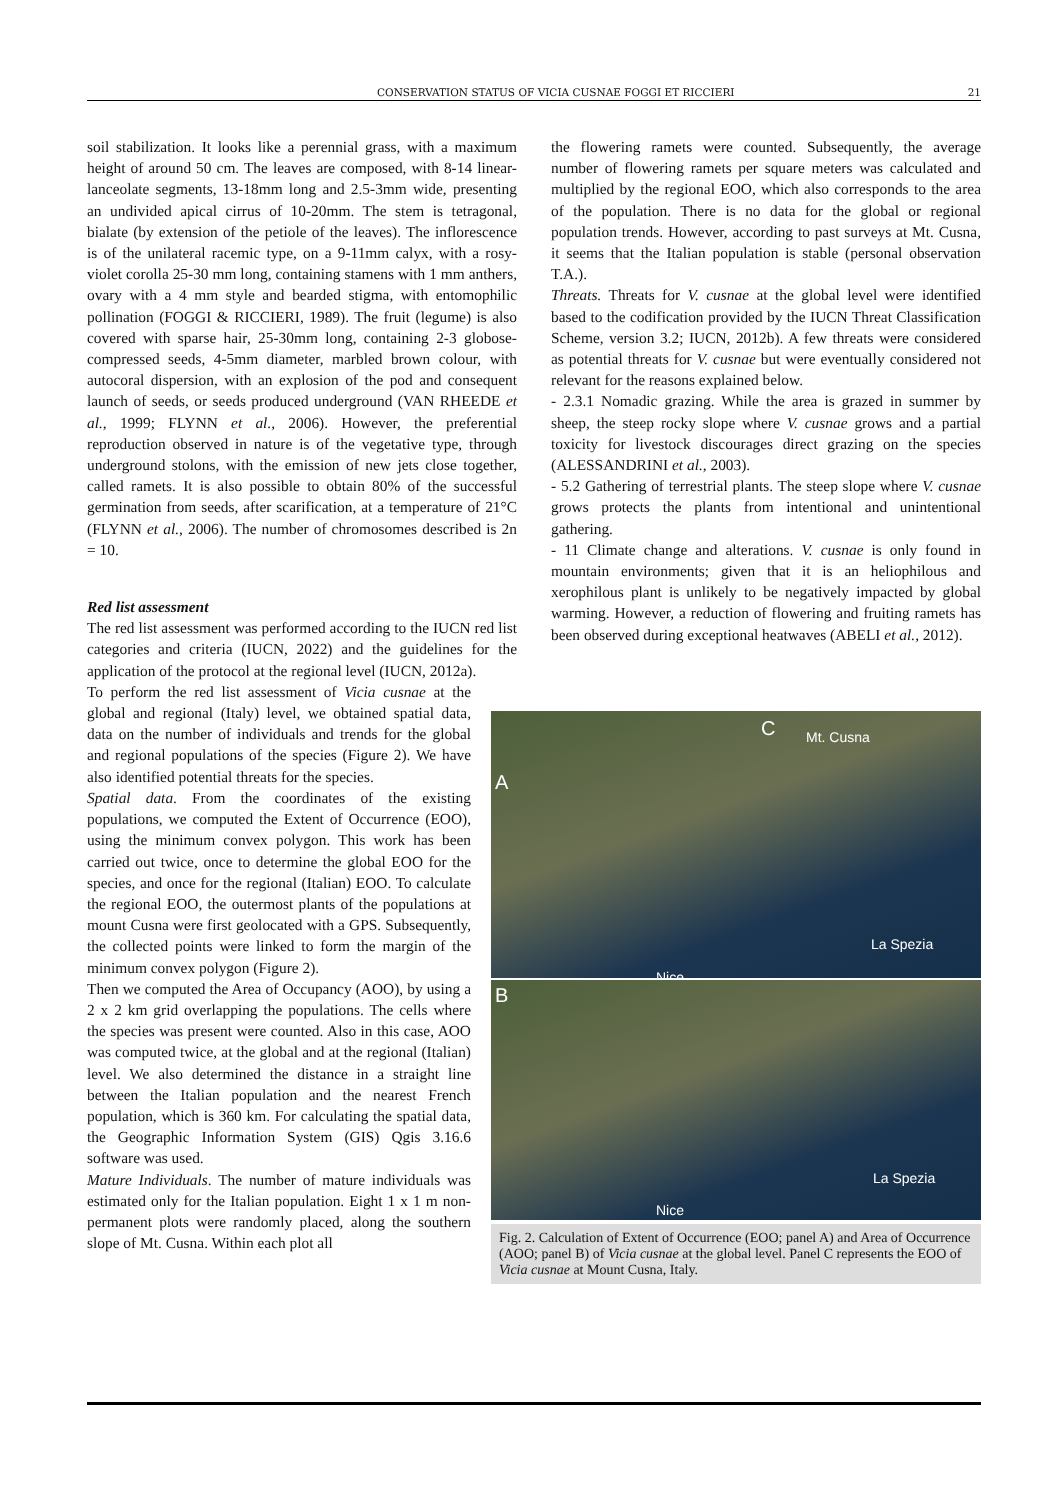CONSERVATION STATUS OF VICIA CUSNAE FOGGI ET RICCIERI 21
soil stabilization. It looks like a perennial grass, with a maximum height of around 50 cm. The leaves are composed, with 8-14 linear-lanceolate segments, 13-18mm long and 2.5-3mm wide, presenting an undivided apical cirrus of 10-20mm. The stem is tetragonal, bialate (by extension of the petiole of the leaves). The inflorescence is of the unilateral racemic type, on a 9-11mm calyx, with a rosy-violet corolla 25-30 mm long, containing stamens with 1 mm anthers, ovary with a 4 mm style and bearded stigma, with entomophilic pollination (FOGGI & RICCIERI, 1989). The fruit (legume) is also covered with sparse hair, 25-30mm long, containing 2-3 globose-compressed seeds, 4-5mm diameter, marbled brown colour, with autocoral dispersion, with an explosion of the pod and consequent launch of seeds, or seeds produced underground (VAN RHEEDE et al., 1999; FLYNN et al., 2006). However, the preferential reproduction observed in nature is of the vegetative type, through underground stolons, with the emission of new jets close together, called ramets. It is also possible to obtain 80% of the successful germination from seeds, after scarification, at a temperature of 21°C (FLYNN et al., 2006). The number of chromosomes described is 2n = 10.
Red list assessment
The red list assessment was performed according to the IUCN red list categories and criteria (IUCN, 2022) and the guidelines for the application of the protocol at the regional level (IUCN, 2012a).
the flowering ramets were counted. Subsequently, the average number of flowering ramets per square meters was calculated and multiplied by the regional EOO, which also corresponds to the area of the population. There is no data for the global or regional population trends. However, according to past surveys at Mt. Cusna, it seems that the Italian population is stable (personal observation T.A.).
Threats. Threats for V. cusnae at the global level were identified based to the codification provided by the IUCN Threat Classification Scheme, version 3.2; IUCN, 2012b). A few threats were considered as potential threats for V. cusnae but were eventually considered not relevant for the reasons explained below.
- 2.3.1 Nomadic grazing. While the area is grazed in summer by sheep, the steep rocky slope where V. cusnae grows and a partial toxicity for livestock discourages direct grazing on the species (ALESSANDRINI et al., 2003).
- 5.2 Gathering of terrestrial plants. The steep slope where V. cusnae grows protects the plants from intentional and unintentional gathering.
- 11 Climate change and alterations. V. cusnae is only found in mountain environments; given that it is an heliophilous and xerophilous plant is unlikely to be negatively impacted by global warming. However, a reduction of flowering and fruiting ramets has been observed during exceptional heatwaves (ABELI et al., 2012).
To perform the red list assessment of Vicia cusnae at the global and regional (Italy) level, we obtained spatial data, data on the number of individuals and trends for the global and regional populations of the species (Figure 2). We have also identified potential threats for the species.
Spatial data. From the coordinates of the existing populations, we computed the Extent of Occurrence (EOO), using the minimum convex polygon. This work has been carried out twice, once to determine the global EOO for the species, and once for the regional (Italian) EOO. To calculate the regional EOO, the outermost plants of the populations at mount Cusna were first geolocated with a GPS. Subsequently, the collected points were linked to form the margin of the minimum convex polygon (Figure 2).
Then we computed the Area of Occupancy (AOO), by using a 2 x 2 km grid overlapping the populations. The cells where the species was present were counted. Also in this case, AOO was computed twice, at the global and at the regional (Italian) level. We also determined the distance in a straight line between the Italian population and the nearest French population, which is 360 km. For calculating the spatial data, the Geographic Information System (GIS) Qgis 3.16.6 software was used.
Mature Individuals. The number of mature individuals was estimated only for the Italian population. Eight 1 x 1 m non-permanent plots were randomly placed, along the southern slope of Mt. Cusna. Within each plot all
A
C Mt. Cusna
La Spezia
Nice
B
La Spezia
Nice
Fig. 2. Calculation of Extent of Occurrence (EOO; panel A) and Area of Occurrence (AOO; panel B) of Vicia cusnae at the global level. Panel C represents the EOO of Vicia cusnae at Mount Cusna, Italy.